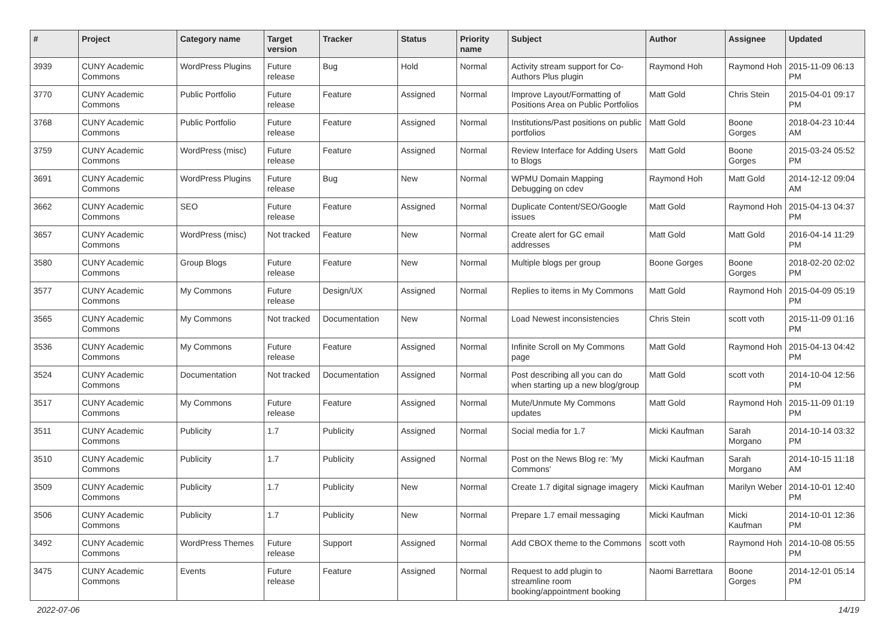| # | Project | Category name | Target version | Tracker | Status | Priority name | Subject | Author | Assignee | Updated |
| --- | --- | --- | --- | --- | --- | --- | --- | --- | --- | --- |
| 3939 | CUNY Academic Commons | WordPress Plugins | Future release | Bug | Hold | Normal | Activity stream support for Co-Authors Plus plugin | Raymond Hoh | Raymond Hoh | 2015-11-09 06:13 PM |
| 3770 | CUNY Academic Commons | Public Portfolio | Future release | Feature | Assigned | Normal | Improve Layout/Formatting of Positions Area on Public Portfolios | Matt Gold | Chris Stein | 2015-04-01 09:17 PM |
| 3768 | CUNY Academic Commons | Public Portfolio | Future release | Feature | Assigned | Normal | Institutions/Past positions on public portfolios | Matt Gold | Boone Gorges | 2018-04-23 10:44 AM |
| 3759 | CUNY Academic Commons | WordPress (misc) | Future release | Feature | Assigned | Normal | Review Interface for Adding Users to Blogs | Matt Gold | Boone Gorges | 2015-03-24 05:52 PM |
| 3691 | CUNY Academic Commons | WordPress Plugins | Future release | Bug | New | Normal | WPMU Domain Mapping Debugging on cdev | Raymond Hoh | Matt Gold | 2014-12-12 09:04 AM |
| 3662 | CUNY Academic Commons | SEO | Future release | Feature | Assigned | Normal | Duplicate Content/SEO/Google issues | Matt Gold | Raymond Hoh | 2015-04-13 04:37 PM |
| 3657 | CUNY Academic Commons | WordPress (misc) | Not tracked | Feature | New | Normal | Create alert for GC email addresses | Matt Gold | Matt Gold | 2016-04-14 11:29 PM |
| 3580 | CUNY Academic Commons | Group Blogs | Future release | Feature | New | Normal | Multiple blogs per group | Boone Gorges | Boone Gorges | 2018-02-20 02:02 PM |
| 3577 | CUNY Academic Commons | My Commons | Future release | Design/UX | Assigned | Normal | Replies to items in My Commons | Matt Gold | Raymond Hoh | 2015-04-09 05:19 PM |
| 3565 | CUNY Academic Commons | My Commons | Not tracked | Documentation | New | Normal | Load Newest inconsistencies | Chris Stein | scott voth | 2015-11-09 01:16 PM |
| 3536 | CUNY Academic Commons | My Commons | Future release | Feature | Assigned | Normal | Infinite Scroll on My Commons page | Matt Gold | Raymond Hoh | 2015-04-13 04:42 PM |
| 3524 | CUNY Academic Commons | Documentation | Not tracked | Documentation | Assigned | Normal | Post describing all you can do when starting up a new blog/group | Matt Gold | scott voth | 2014-10-04 12:56 PM |
| 3517 | CUNY Academic Commons | My Commons | Future release | Feature | Assigned | Normal | Mute/Unmute My Commons updates | Matt Gold | Raymond Hoh | 2015-11-09 01:19 PM |
| 3511 | CUNY Academic Commons | Publicity | 1.7 | Publicity | Assigned | Normal | Social media for 1.7 | Micki Kaufman | Sarah Morgano | 2014-10-14 03:32 PM |
| 3510 | CUNY Academic Commons | Publicity | 1.7 | Publicity | Assigned | Normal | Post on the News Blog re: 'My Commons' | Micki Kaufman | Sarah Morgano | 2014-10-15 11:18 AM |
| 3509 | CUNY Academic Commons | Publicity | 1.7 | Publicity | New | Normal | Create 1.7 digital signage imagery | Micki Kaufman | Marilyn Weber | 2014-10-01 12:40 PM |
| 3506 | CUNY Academic Commons | Publicity | 1.7 | Publicity | New | Normal | Prepare 1.7 email messaging | Micki Kaufman | Micki Kaufman | 2014-10-01 12:36 PM |
| 3492 | CUNY Academic Commons | WordPress Themes | Future release | Support | Assigned | Normal | Add CBOX theme to the Commons | scott voth | Raymond Hoh | 2014-10-08 05:55 PM |
| 3475 | CUNY Academic Commons | Events | Future release | Feature | Assigned | Normal | Request to add plugin to streamline room booking/appointment booking | Naomi Barrettara | Boone Gorges | 2014-12-01 05:14 PM |
2022-07-06 14/19